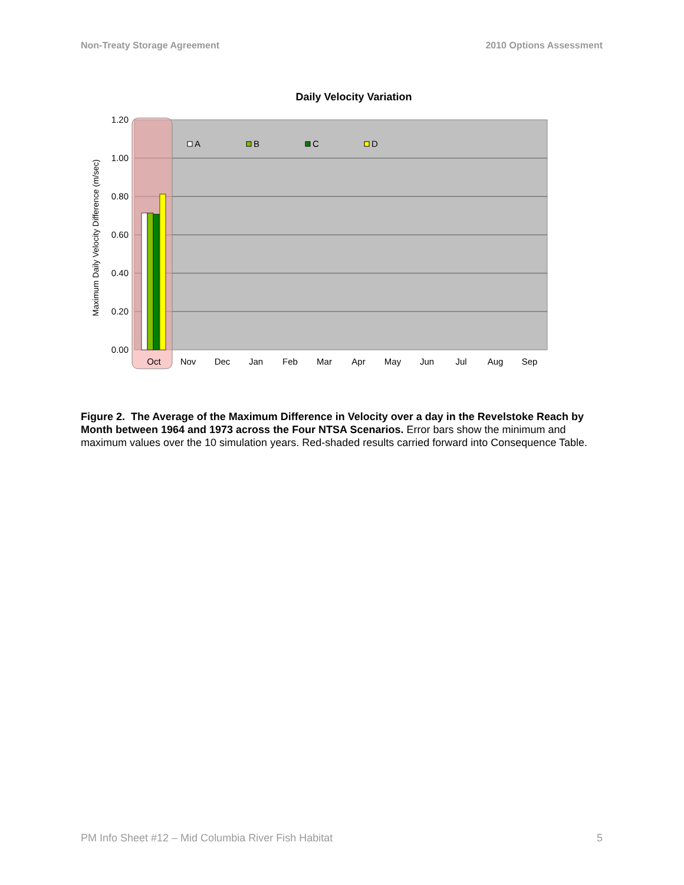Non-Treaty Storage Agreement 2010 Options Assessment
Daily Velocity Variation
1.20
1.00
0.80
0.60
0.40
0.20
0.00
Maximum Daily Velocity Difference (m/sec)
Oct
Nov
Dec
Jan
Feb
Mar
Apr
May
Jun
Jul
Aug
Sep
A
B
C
D
Figure 2. The Average of the Maximum Difference in Velocity over a day in the Revelstoke Reach by Month between 1964 and 1973 across the Four NTSA Scenarios. Error bars show the minimum and maximum values over the 10 simulation years. Red-shaded results carried forward into Consequence Table.
PM Info Sheet #12 – Mid Columbia River Fish Habitat 5